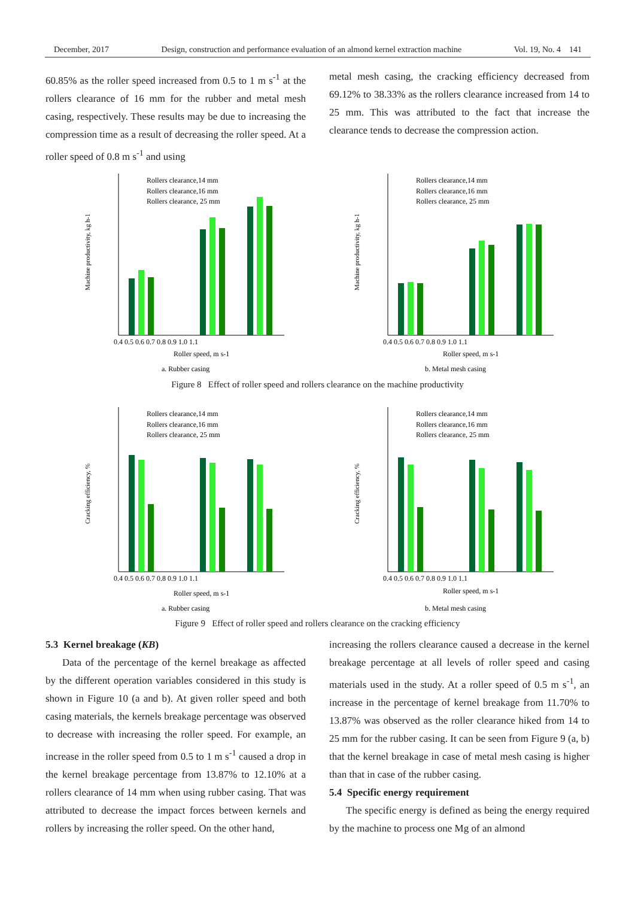December, 2017 Design, construction and performance evaluation of an almond kernel extraction machine Vol. 19, No. 4 141
60.85% as the roller speed increased from 0.5 to 1 m s<sup>-1</sup> at the rollers clearance of 16 mm for the rubber and metal mesh casing, respectively. These results may be due to increasing the compression time as a result of decreasing the roller speed. At a roller speed of 0.8 m s<sup>-1</sup> and using
metal mesh casing, the cracking efficiency decreased from 69.12% to 38.33% as the rollers clearance increased from 14 to 25 mm. This was attributed to the fact that increase the clearance tends to decrease the compression action.
Machine productivity, kg h-1
Rollers clearance,14 mm
Rollers clearance,16 mm
Rollers clearance, 25 mm
0.4 0.5 0.6 0.7 0.8 0.9 1.0 1.1
Roller speed, m s-1
a. Rubber casing
Machine productivity, kg h-1
Rollers clearance,14 mm
Rollers clearance,16 mm
Rollers clearance, 25 mm
0.4 0.5 0.6 0.7 0.8 0.9 1.0 1.1
Roller speed, m s-1
b. Metal mesh casing
Figure 8 Effect of roller speed and rollers clearance on the machine productivity
Cracking efficiency, %
Rollers clearance,14 mm
Rollers clearance,16 mm
Rollers clearance, 25 mm
0.4 0.5 0.6 0.7 0.8 0.9 1.0 1.1
Roller speed, m s-1
a. Rubber casing
Cracking efficiency, %
Rollers clearance,14 mm
Rollers clearance,16 mm
Rollers clearance, 25 mm
0.4 0.5 0.6 0.7 0.8 0.9 1.0 1.1
Roller speed, m s-1
b. Metal mesh casing
Figure 9 Effect of roller speed and rollers clearance on the cracking efficiency
5.3 Kernel breakage (KB)
Data of the percentage of the kernel breakage as affected by the different operation variables considered in this study is shown in Figure 10 (a and b). At given roller speed and both casing materials, the kernels breakage percentage was observed to decrease with increasing the roller speed. For example, an increase in the roller speed from 0.5 to 1 m s<sup>-1</sup> caused a drop in the kernel breakage percentage from 13.87% to 12.10% at a rollers clearance of 14 mm when using rubber casing. That was attributed to decrease the impact forces between kernels and rollers by increasing the roller speed. On the other hand,
increasing the rollers clearance caused a decrease in the kernel breakage percentage at all levels of roller speed and casing materials used in the study. At a roller speed of 0.5 m s<sup>-1</sup>, an increase in the percentage of kernel breakage from 11.70% to 13.87% was observed as the roller clearance hiked from 14 to 25 mm for the rubber casing. It can be seen from Figure 9 (a, b) that the kernel breakage in case of metal mesh casing is higher than that in case of the rubber casing.
5.4 Specific energy requirement
The specific energy is defined as being the energy required by the machine to process one Mg of an almond